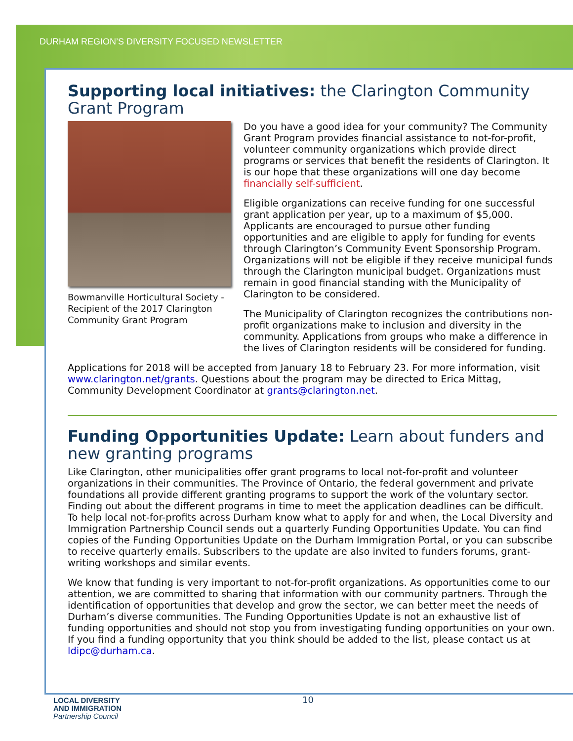DURHAM REGION’S DIVERSITY FOCUSED NEWSLETTER
Supporting local initiatives: the Clarington Community Grant Program
Bowmanville Horticultural Society - Recipient of the 2017 Clarington Community Grant Program
Do you have a good idea for your community? The Community Grant Program provides financial assistance to not-for-profit, volunteer community organizations which provide direct programs or services that benefit the residents of Clarington. It is our hope that these organizations will one day become financially self-sufficient.
Eligible organizations can receive funding for one successful grant application per year, up to a maximum of $5,000. Applicants are encouraged to pursue other funding opportunities and are eligible to apply for funding for events through Clarington’s Community Event Sponsorship Program. Organizations will not be eligible if they receive municipal funds through the Clarington municipal budget. Organizations must remain in good financial standing with the Municipality of Clarington to be considered.
The Municipality of Clarington recognizes the contributions non-profit organizations make to inclusion and diversity in the community. Applications from groups who make a difference in the lives of Clarington residents will be considered for funding.
Applications for 2018 will be accepted from January 18 to February 23. For more information, visit www.clarington.net/grants. Questions about the program may be directed to Erica Mittag, Community Development Coordinator at grants@clarington.net.
Funding Opportunities Update: Learn about funders and new granting programs
Like Clarington, other municipalities offer grant programs to local not-for-profit and volunteer organizations in their communities. The Province of Ontario, the federal government and private foundations all provide different granting programs to support the work of the voluntary sector. Finding out about the different programs in time to meet the application deadlines can be difficult. To help local not-for-profits across Durham know what to apply for and when, the Local Diversity and Immigration Partnership Council sends out a quarterly Funding Opportunities Update. You can find copies of the Funding Opportunities Update on the Durham Immigration Portal, or you can subscribe to receive quarterly emails. Subscribers to the update are also invited to funders forums, grant-writing workshops and similar events.
We know that funding is very important to not-for-profit organizations. As opportunities come to our attention, we are committed to sharing that information with our community partners. Through the identification of opportunities that develop and grow the sector, we can better meet the needs of Durham’s diverse communities. The Funding Opportunities Update is not an exhaustive list of funding opportunities and should not stop you from investigating funding opportunities on your own. If you find a funding opportunity that you think should be added to the list, please contact us at ldipc@durham.ca.
LOCAL DIVERSITY
AND IMMIGRATION
Partnership Council
10